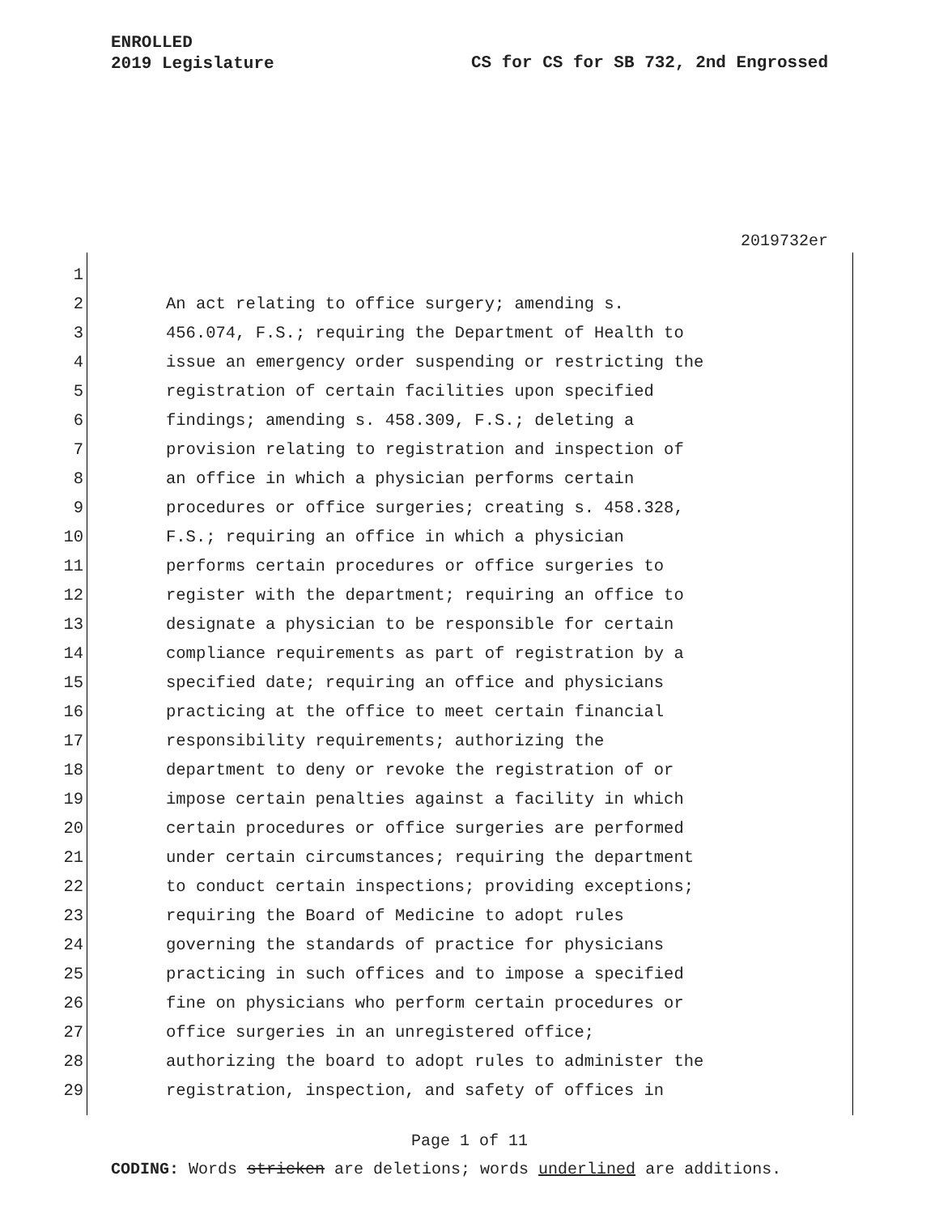ENROLLED
2019 Legislature
CS for CS for SB 732, 2nd Engrossed
2019732er
1
2 An act relating to office surgery; amending s.
3 456.074, F.S.; requiring the Department of Health to
4 issue an emergency order suspending or restricting the
5 registration of certain facilities upon specified
6 findings; amending s. 458.309, F.S.; deleting a
7 provision relating to registration and inspection of
8 an office in which a physician performs certain
9 procedures or office surgeries; creating s. 458.328,
10 F.S.; requiring an office in which a physician
11 performs certain procedures or office surgeries to
12 register with the department; requiring an office to
13 designate a physician to be responsible for certain
14 compliance requirements as part of registration by a
15 specified date; requiring an office and physicians
16 practicing at the office to meet certain financial
17 responsibility requirements; authorizing the
18 department to deny or revoke the registration of or
19 impose certain penalties against a facility in which
20 certain procedures or office surgeries are performed
21 under certain circumstances; requiring the department
22 to conduct certain inspections; providing exceptions;
23 requiring the Board of Medicine to adopt rules
24 governing the standards of practice for physicians
25 practicing in such offices and to impose a specified
26 fine on physicians who perform certain procedures or
27 office surgeries in an unregistered office;
28 authorizing the board to adopt rules to administer the
29 registration, inspection, and safety of offices in
Page 1 of 11
CODING: Words stricken are deletions; words underlined are additions.